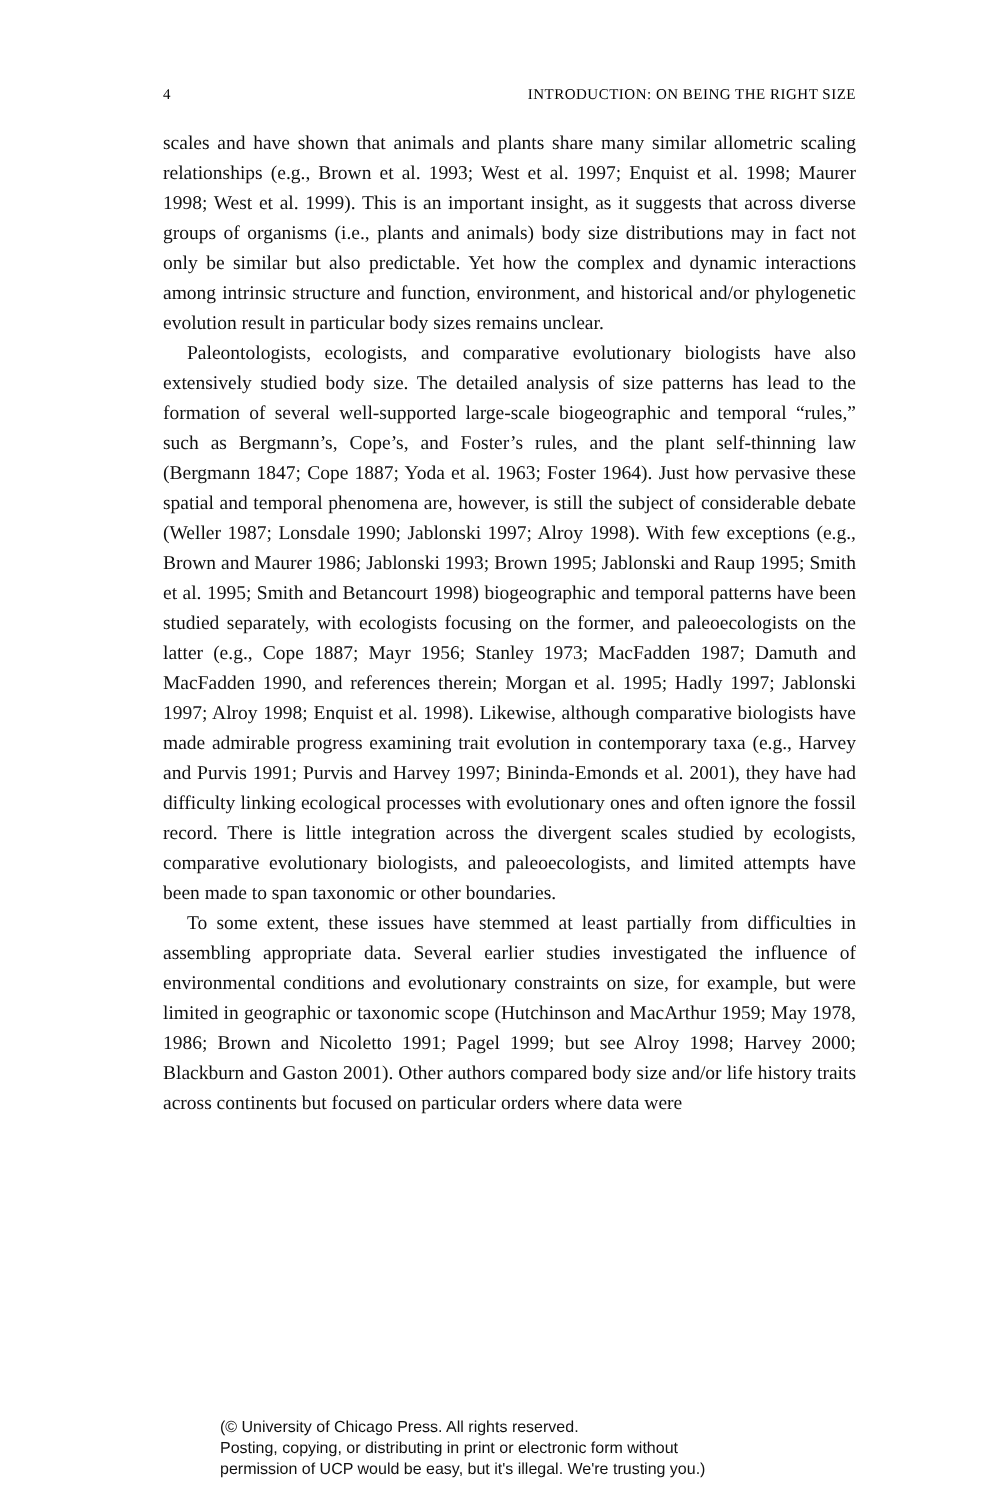4 INTRODUCTION: ON BEING THE RIGHT SIZE
scales and have shown that animals and plants share many similar allometric scaling relationships (e.g., Brown et al. 1993; West et al. 1997; Enquist et al. 1998; Maurer 1998; West et al. 1999). This is an important insight, as it suggests that across diverse groups of organisms (i.e., plants and animals) body size distributions may in fact not only be similar but also predictable. Yet how the complex and dynamic interactions among intrinsic structure and function, environment, and historical and/or phylogenetic evolution result in particular body sizes remains unclear.
Paleontologists, ecologists, and comparative evolutionary biologists have also extensively studied body size. The detailed analysis of size patterns has lead to the formation of several well-supported large-scale biogeographic and temporal “rules,” such as Bergmann’s, Cope’s, and Foster’s rules, and the plant self-thinning law (Bergmann 1847; Cope 1887; Yoda et al. 1963; Foster 1964). Just how pervasive these spatial and temporal phenomena are, however, is still the subject of considerable debate (Weller 1987; Lonsdale 1990; Jablonski 1997; Alroy 1998). With few exceptions (e.g., Brown and Maurer 1986; Jablonski 1993; Brown 1995; Jablonski and Raup 1995; Smith et al. 1995; Smith and Betancourt 1998) biogeographic and temporal patterns have been studied separately, with ecologists focusing on the former, and paleoecologists on the latter (e.g., Cope 1887; Mayr 1956; Stanley 1973; MacFadden 1987; Damuth and MacFadden 1990, and references therein; Morgan et al. 1995; Hadly 1997; Jablonski 1997; Alroy 1998; Enquist et al. 1998). Likewise, although comparative biologists have made admirable progress examining trait evolution in contemporary taxa (e.g., Harvey and Purvis 1991; Purvis and Harvey 1997; Bininda-Emonds et al. 2001), they have had difficulty linking ecological processes with evolutionary ones and often ignore the fossil record. There is little integration across the divergent scales studied by ecologists, comparative evolutionary biologists, and paleoecologists, and limited attempts have been made to span taxonomic or other boundaries.
To some extent, these issues have stemmed at least partially from difficulties in assembling appropriate data. Several earlier studies investigated the influence of environmental conditions and evolutionary constraints on size, for example, but were limited in geographic or taxonomic scope (Hutchinson and MacArthur 1959; May 1978, 1986; Brown and Nicoletto 1991; Pagel 1999; but see Alroy 1998; Harvey 2000; Blackburn and Gaston 2001). Other authors compared body size and/or life history traits across continents but focused on particular orders where data were
(© University of Chicago Press. All rights reserved.
Posting, copying, or distributing in print or electronic form without
permission of UCP would be easy, but it's illegal. We're trusting you.)